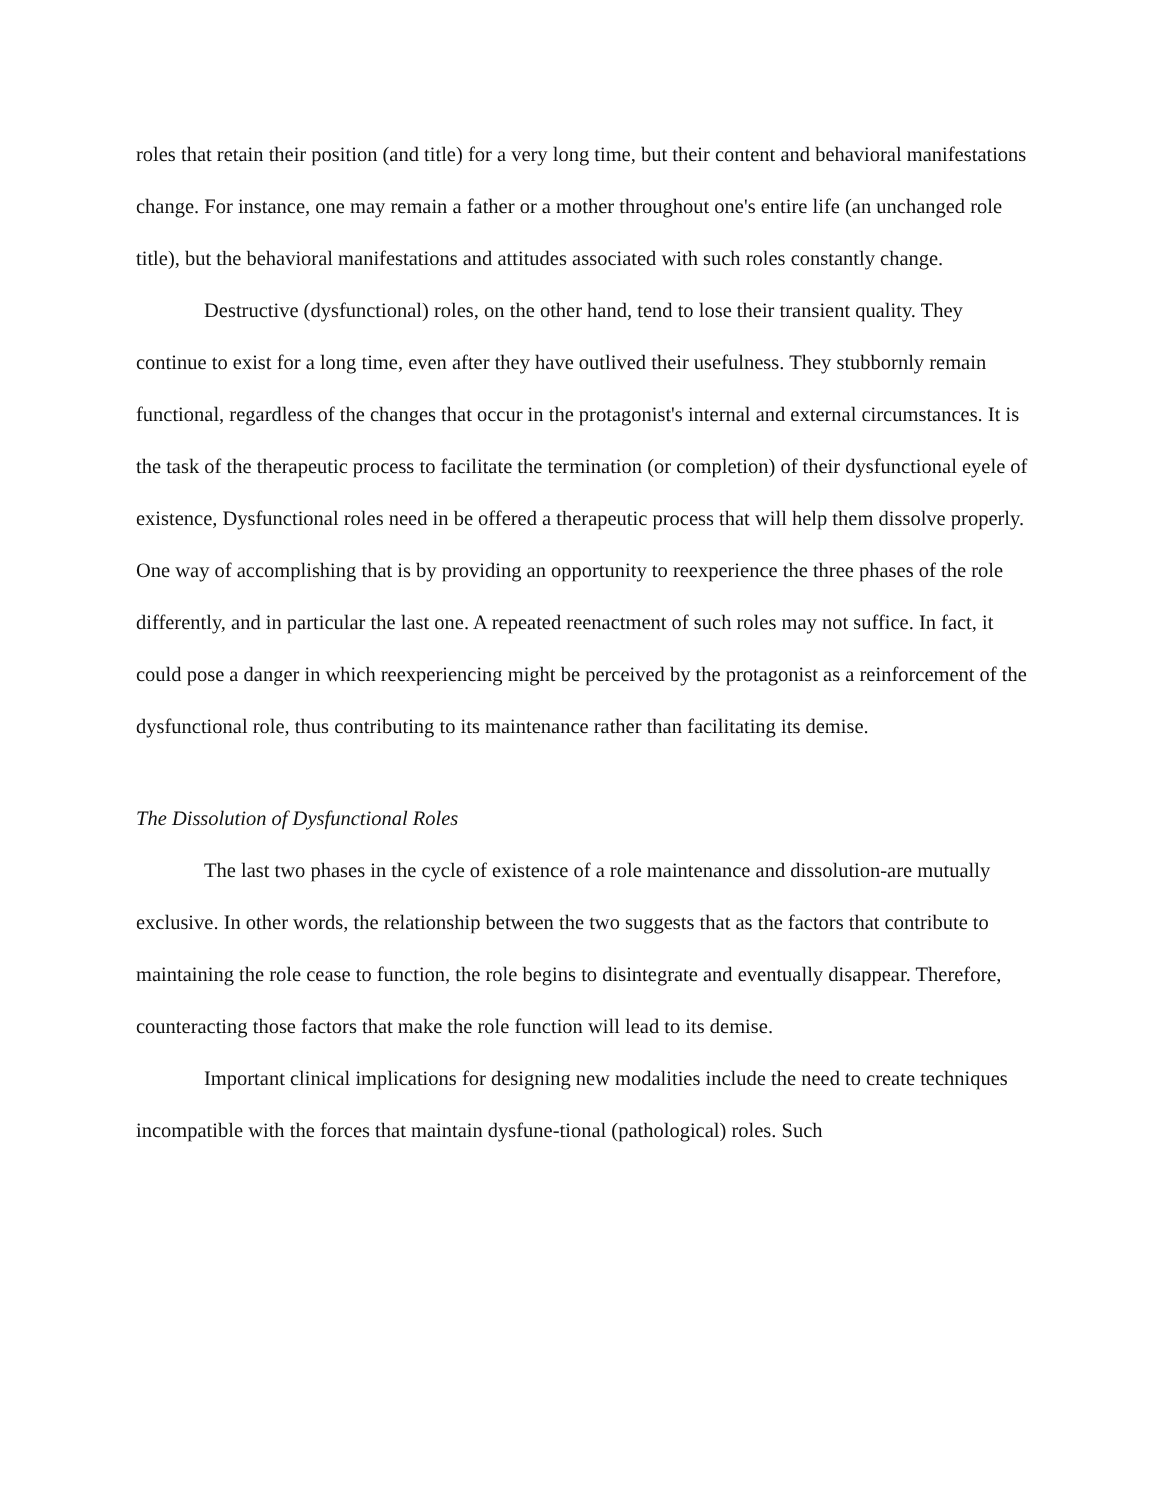roles that retain their position (and title) for a very long time, but their content and behavioral manifestations change. For instance, one may remain a father or a mother throughout one's entire life (an unchanged role title), but the behavioral manifestations and attitudes associated with such roles constantly change.
Destructive (dysfunctional) roles, on the other hand, tend to lose their transient quality. They continue to exist for a long time, even after they have outlived their usefulness. They stubbornly remain functional, regardless of the changes that occur in the protagonist's internal and external circumstances. It is the task of the therapeutic process to facilitate the termination (or completion) of their dysfunctional eyele of existence, Dysfunctional roles need in be offered a therapeutic process that will help them dissolve properly. One way of accomplishing that is by providing an opportunity to reexperience the three phases of the role differently, and in particular the last one. A repeated reenactment of such roles may not suffice. In fact, it could pose a danger in which reexperiencing might be perceived by the protagonist as a reinforcement of the dysfunctional role, thus contributing to its maintenance rather than facilitating its demise.
The Dissolution of Dysfunctional Roles
The last two phases in the cycle of existence of a role maintenance and dissolution-are mutually exclusive. In other words, the relationship between the two suggests that as the factors that contribute to maintaining the role cease to function, the role begins to disintegrate and eventually disappear. Therefore, counteracting those factors that make the role function will lead to its demise.
Important clinical implications for designing new modalities include the need to create techniques incompatible with the forces that maintain dysfune-tional (pathological) roles. Such